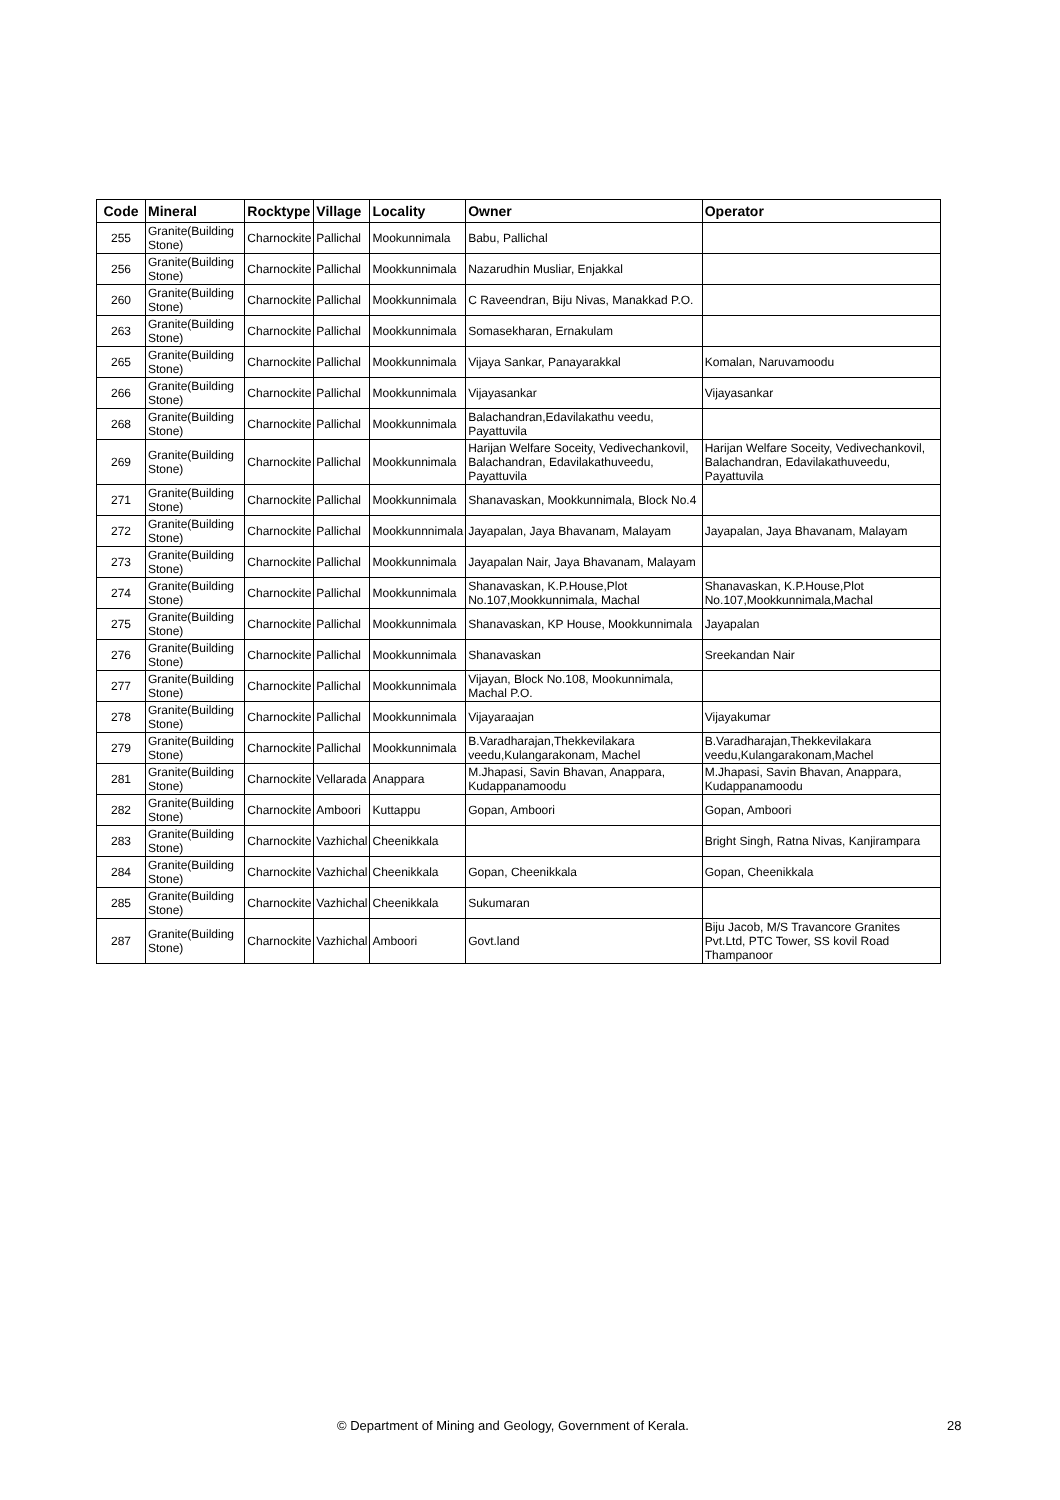| Code | Mineral | Rocktype | Village | Locality | Owner | Operator |
| --- | --- | --- | --- | --- | --- | --- |
| 255 | Granite(Building Stone) | Charnockite | Pallichal | Mookunnimala | Babu, Pallichal | |
| 256 | Granite(Building Stone) | Charnockite | Pallichal | Mookkunnimala | Nazarudhin Musliar, Enjakkal | |
| 260 | Granite(Building Stone) | Charnockite | Pallichal | Mookkunnimala | C Raveendran, Biju Nivas, Manakkad P.O. | |
| 263 | Granite(Building Stone) | Charnockite | Pallichal | Mookkunnimala | Somasekharan, Ernakulam | |
| 265 | Granite(Building Stone) | Charnockite | Pallichal | Mookkunnimala | Vijaya Sankar, Panayarakkal | Komalan, Naruvamoodu |
| 266 | Granite(Building Stone) | Charnockite | Pallichal | Mookkunnimala | Vijayasankar | Vijayasankar |
| 268 | Granite(Building Stone) | Charnockite | Pallichal | Mookkunnimala | Balachandran,Edavilakathu veedu, Payattuvila | |
| 269 | Granite(Building Stone) | Charnockite | Pallichal | Mookkunnimala | Harijan Welfare Soceity, Vedivechankovil, Balachandran, Edavilakathuveedu, Payattuvila | Harijan Welfare Soceity, Vedivechankovil, Balachandran, Edavilakathuveedu, Payattuvila |
| 271 | Granite(Building Stone) | Charnockite | Pallichal | Mookkunnimala | Shanavaskan, Mookkunnimala, Block No.4 | |
| 272 | Granite(Building Stone) | Charnockite | Pallichal | Mookkunnnimala | Jayapalan, Jaya Bhavanam, Malayam | Jayapalan, Jaya Bhavanam, Malayam |
| 273 | Granite(Building Stone) | Charnockite | Pallichal | Mookkunnimala | Jayapalan Nair, Jaya Bhavanam, Malayam | |
| 274 | Granite(Building Stone) | Charnockite | Pallichal | Mookkunnimala | Shanavaskan, K.P.House,Plot No.107,Mookkunnimala, Machal | Shanavaskan, K.P.House,Plot No.107,Mookkunnimala,Machal |
| 275 | Granite(Building Stone) | Charnockite | Pallichal | Mookkunnimala | Shanavaskan, KP House, Mookkunnimala | Jayapalan |
| 276 | Granite(Building Stone) | Charnockite | Pallichal | Mookkunnimala | Shanavaskan | Sreekandan Nair |
| 277 | Granite(Building Stone) | Charnockite | Pallichal | Mookkunnimala | Vijayan, Block No.108, Mookunnimala, Machal P.O. | |
| 278 | Granite(Building Stone) | Charnockite | Pallichal | Mookkunnimala | Vijayaraajan | Vijayakumar |
| 279 | Granite(Building Stone) | Charnockite | Pallichal | Mookkunnimala | B.Varadharajan,Thekkevilakara veedu,Kulangarakonam, Machel | B.Varadharajan,Thekkevilakara veedu,Kulangarakonam,Machel |
| 281 | Granite(Building Stone) | Charnockite | Vellarada | Anappara | M.Jhapasi, Savin Bhavan, Anappara, Kudappanamoodu | M.Jhapasi, Savin Bhavan, Anappara, Kudappanamoodu |
| 282 | Granite(Building Stone) | Charnockite | Amboori | Kuttappu | Gopan, Amboori | Gopan, Amboori |
| 283 | Granite(Building Stone) | Charnockite | Vazhichal | Cheenikkala | | Bright Singh, Ratna Nivas, Kanjirampara |
| 284 | Granite(Building Stone) | Charnockite | Vazhichal | Cheenikkala | Gopan, Cheenikkala | Gopan, Cheenikkala |
| 285 | Granite(Building Stone) | Charnockite | Vazhichal | Cheenikkala | Sukumaran | |
| 287 | Granite(Building Stone) | Charnockite | Vazhichal | Amboori | Govt.land | Biju Jacob, M/S Travancore Granites Pvt.Ltd, PTC Tower, SS kovil Road Thampanoor |
© Department of Mining and Geology, Government of Kerala. 28